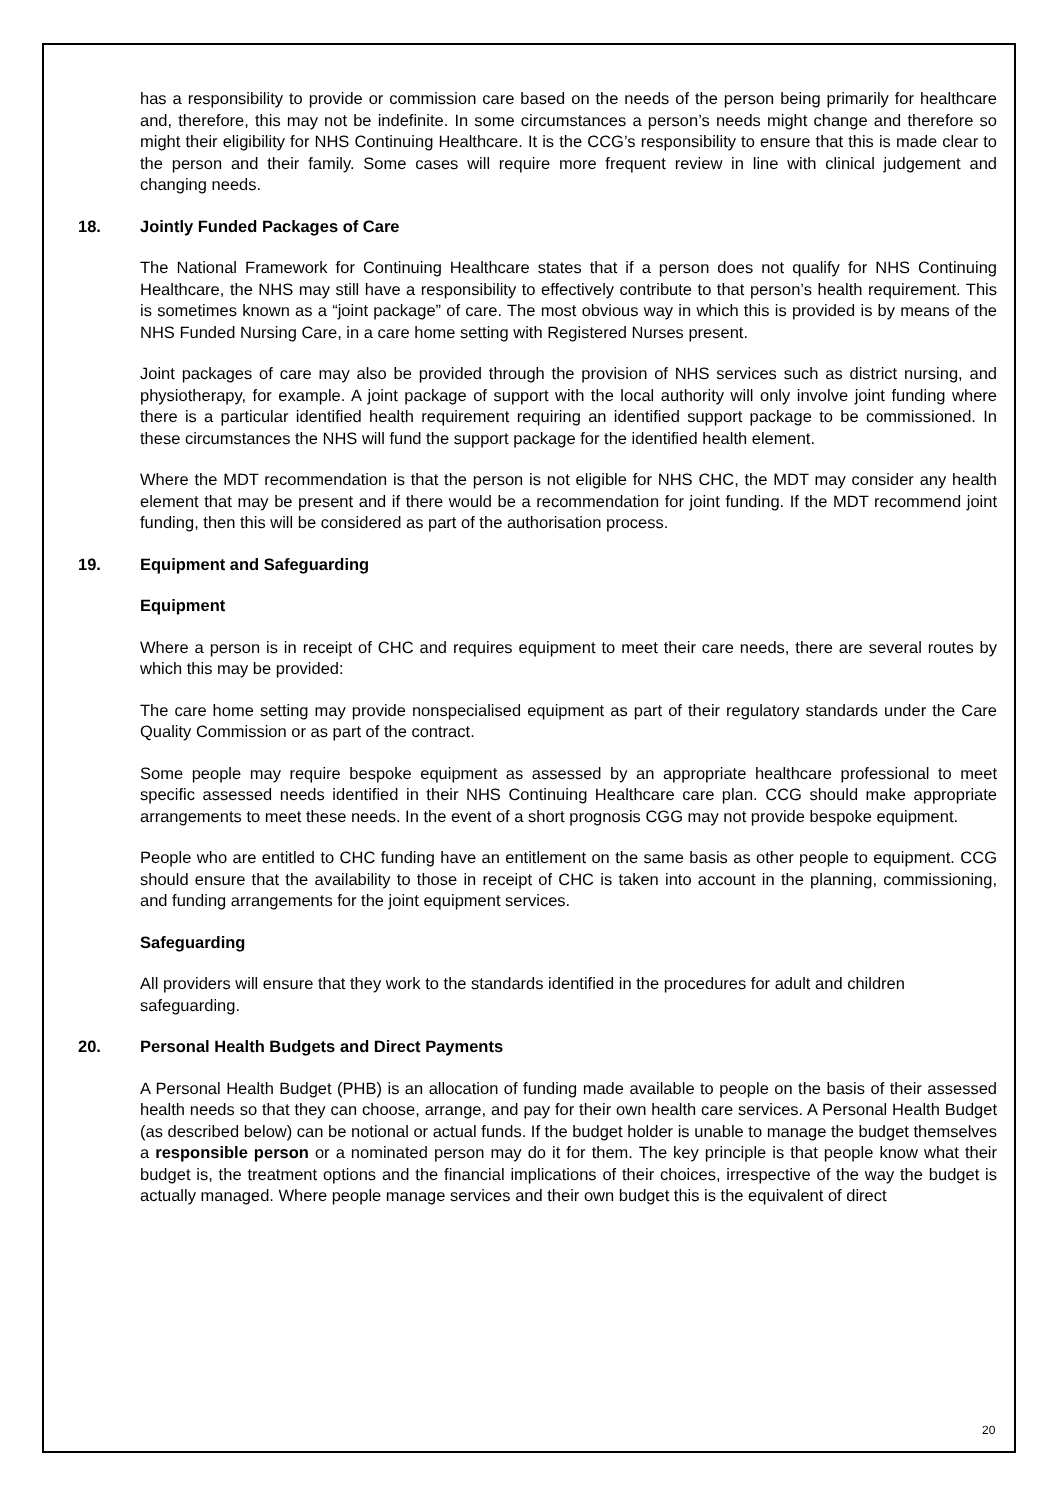has a responsibility to provide or commission care based on the needs of the person being primarily for healthcare and, therefore, this may not be indefinite. In some circumstances a person’s needs might change and therefore so might their eligibility for NHS Continuing Healthcare. It is the CCG’s responsibility to ensure that this is made clear to the person and their family. Some cases will require more frequent review in line with clinical judgement and changing needs.
18. Jointly Funded Packages of Care
The National Framework for Continuing Healthcare states that if a person does not qualify for NHS Continuing Healthcare, the NHS may still have a responsibility to effectively contribute to that person’s health requirement. This is sometimes known as a “joint package” of care. The most obvious way in which this is provided is by means of the NHS Funded Nursing Care, in a care home setting with Registered Nurses present.
Joint packages of care may also be provided through the provision of NHS services such as district nursing, and physiotherapy, for example. A joint package of support with the local authority will only involve joint funding where there is a particular identified health requirement requiring an identified support package to be commissioned. In these circumstances the NHS will fund the support package for the identified health element.
Where the MDT recommendation is that the person is not eligible for NHS CHC, the MDT may consider any health element that may be present and if there would be a recommendation for joint funding. If the MDT recommend joint funding, then this will be considered as part of the authorisation process.
19. Equipment and Safeguarding
Equipment
Where a person is in receipt of CHC and requires equipment to meet their care needs, there are several routes by which this may be provided:
The care home setting may provide nonspecialised equipment as part of their regulatory standards under the Care Quality Commission or as part of the contract.
Some people may require bespoke equipment as assessed by an appropriate healthcare professional to meet specific assessed needs identified in their NHS Continuing Healthcare care plan. CCG should make appropriate arrangements to meet these needs. In the event of a short prognosis CGG may not provide bespoke equipment.
People who are entitled to CHC funding have an entitlement on the same basis as other people to equipment. CCG should ensure that the availability to those in receipt of CHC is taken into account in the planning, commissioning, and funding arrangements for the joint equipment services.
Safeguarding
All providers will ensure that they work to the standards identified in the procedures for adult and children safeguarding.
20. Personal Health Budgets and Direct Payments
A Personal Health Budget (PHB) is an allocation of funding made available to people on the basis of their assessed health needs so that they can choose, arrange, and pay for their own health care services. A Personal Health Budget (as described below) can be notional or actual funds. If the budget holder is unable to manage the budget themselves a responsible person or a nominated person may do it for them. The key principle is that people know what their budget is, the treatment options and the financial implications of their choices, irrespective of the way the budget is actually managed. Where people manage services and their own budget this is the equivalent of direct
20